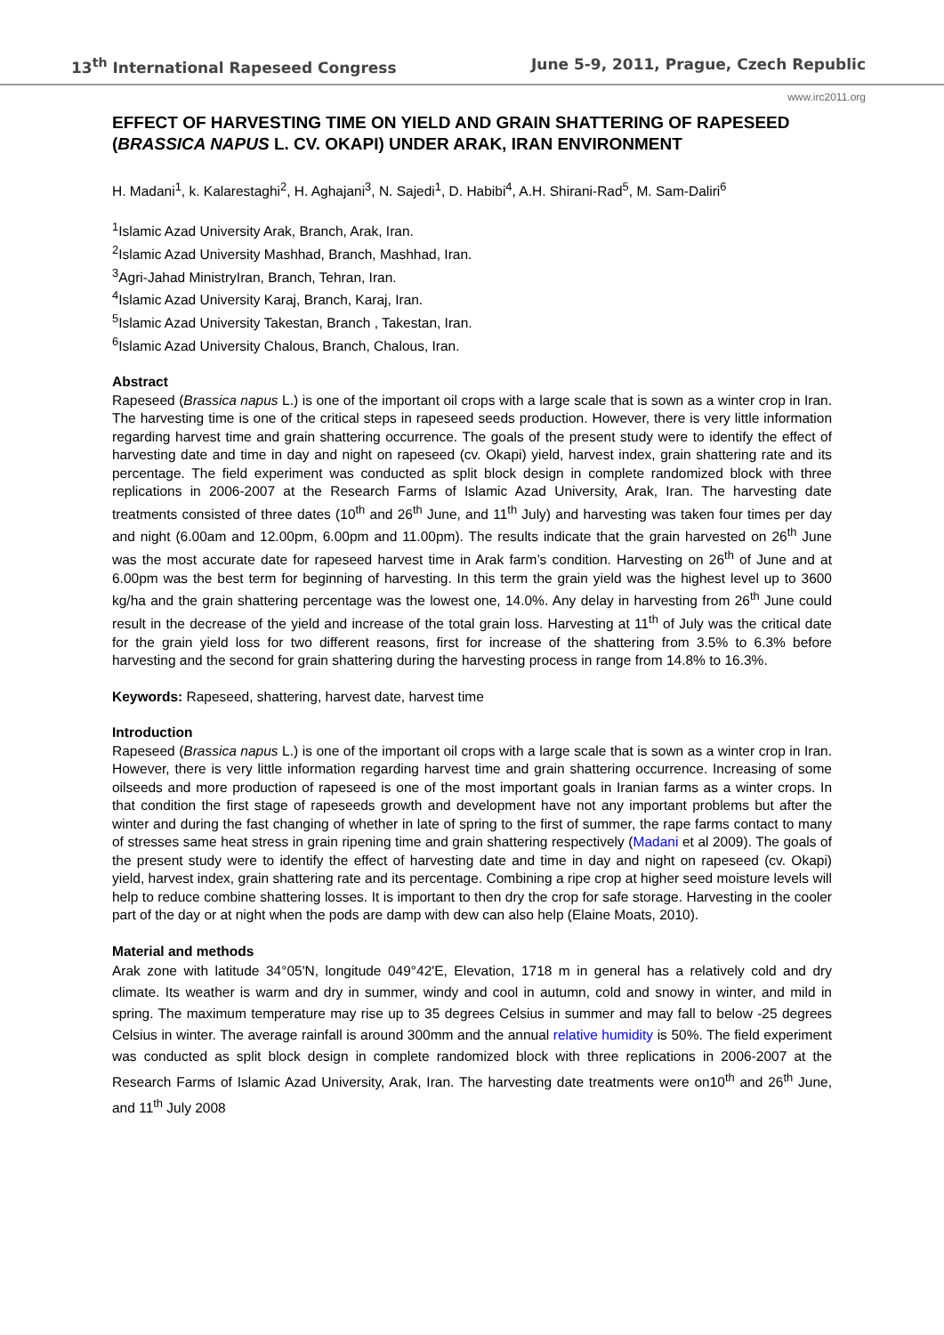13<sup>th</sup> International Rapeseed Congress June 5-9, 2011, Prague, Czech Republic
www.irc2011.org
EFFECT OF HARVESTING TIME ON YIELD AND GRAIN SHATTERING OF RAPESEED (BRASSICA NAPUS L. CV. OKAPI) UNDER ARAK, IRAN ENVIRONMENT
H. Madani<sup>1</sup>, k. Kalarestaghi<sup>2</sup>, H. Aghajani<sup>3</sup>, N. Sajedi<sup>1</sup>, D. Habibi<sup>4</sup>, A.H. Shirani-Rad<sup>5</sup>, M. Sam-Daliri<sup>6</sup>
<sup>1</sup> Islamic Azad University Arak, Branch, Arak, Iran.
<sup>2</sup> Islamic Azad University Mashhad, Branch, Mashhad, Iran.
<sup>3</sup> Agri-Jahad MinistryIran, Branch, Tehran, Iran.
<sup>4</sup> Islamic Azad University Karaj, Branch, Karaj, Iran.
<sup>5</sup> Islamic Azad University Takestan, Branch , Takestan, Iran.
<sup>6</sup> Islamic Azad University Chalous, Branch, Chalous, Iran.
Abstract
Rapeseed (Brassica napus L.) is one of the important oil crops with a large scale that is sown as a winter crop in Iran. The harvesting time is one of the critical steps in rapeseed seeds production. However, there is very little information regarding harvest time and grain shattering occurrence. The goals of the present study were to identify the effect of harvesting date and time in day and night on rapeseed (cv. Okapi) yield, harvest index, grain shattering rate and its percentage. The field experiment was conducted as split block design in complete randomized block with three replications in 2006-2007 at the Research Farms of Islamic Azad University, Arak, Iran. The harvesting date treatments consisted of three dates (10<sup>th</sup> and 26<sup>th</sup> June, and 11<sup>th</sup> July) and harvesting was taken four times per day and night (6.00am and 12.00pm, 6.00pm and 11.00pm). The results indicate that the grain harvested on 26<sup>th</sup> June was the most accurate date for rapeseed harvest time in Arak farm’s condition. Harvesting on 26<sup>th</sup> of June and at 6.00pm was the best term for beginning of harvesting. In this term the grain yield was the highest level up to 3600 kg/ha and the grain shattering percentage was the lowest one, 14.0%. Any delay in harvesting from 26<sup>th</sup> June could result in the decrease of the yield and increase of the total grain loss. Harvesting at 11<sup>th</sup> of July was the critical date for the grain yield loss for two different reasons, first for increase of the shattering from 3.5% to 6.3% before harvesting and the second for grain shattering during the harvesting process in range from 14.8% to 16.3%.
Keywords: Rapeseed, shattering, harvest date, harvest time
Introduction
Rapeseed (Brassica napus L.) is one of the important oil crops with a large scale that is sown as a winter crop in Iran. However, there is very little information regarding harvest time and grain shattering occurrence. Increasing of some oilseeds and more production of rapeseed is one of the most important goals in Iranian farms as a winter crops. In that condition the first stage of rapeseeds growth and development have not any important problems but after the winter and during the fast changing of whether in late of spring to the first of summer, the rape farms contact to many of stresses same heat stress in grain ripening time and grain shattering respectively (Madani et al 2009). The goals of the present study were to identify the effect of harvesting date and time in day and night on rapeseed (cv. Okapi) yield, harvest index, grain shattering rate and its percentage. Combining a ripe crop at higher seed moisture levels will help to reduce combine shattering losses. It is important to then dry the crop for safe storage. Harvesting in the cooler part of the day or at night when the pods are damp with dew can also help (Elaine Moats, 2010).
Material and methods
Arak zone with latitude 34°05'N, longitude 049°42'E, Elevation, 1718 m in general has a relatively cold and dry climate. Its weather is warm and dry in summer, windy and cool in autumn, cold and snowy in winter, and mild in spring. The maximum temperature may rise up to 35 degrees Celsius in summer and may fall to below -25 degrees Celsius in winter. The average rainfall is around 300mm and the annual relative humidity is 50%. The field experiment was conducted as split block design in complete randomized block with three replications in 2006-2007 at the Research Farms of Islamic Azad University, Arak, Iran. The harvesting date treatments were on10<sup>th</sup> and 26<sup>th</sup> June, and 11<sup>th</sup> July 2008